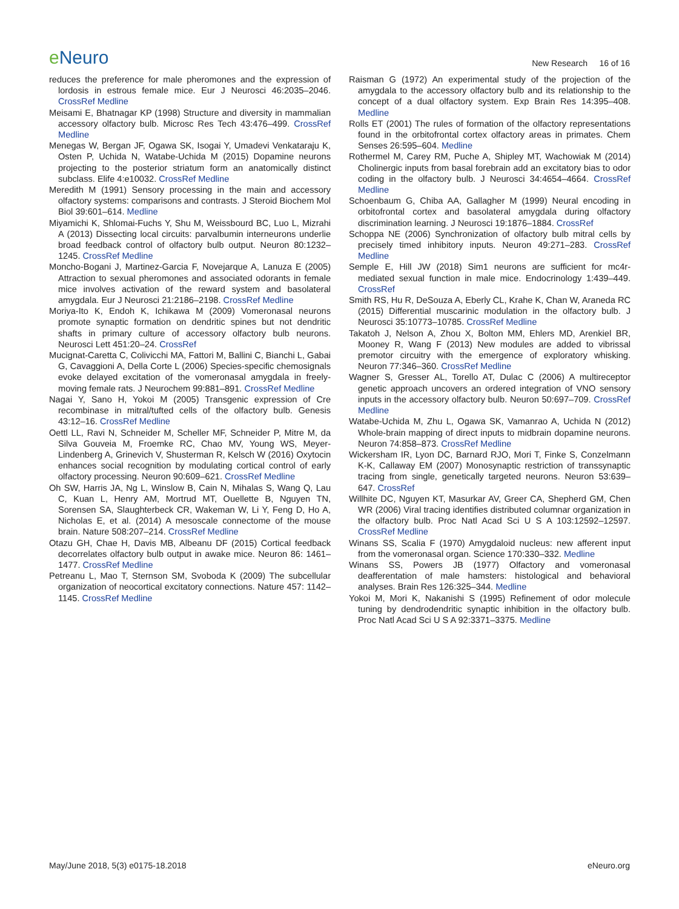e Neuro
New Research 16 of 16
reduces the preference for male pheromones and the expression of lordosis in estrous female mice. Eur J Neurosci 46:2035–2046. CrossRef Medline
Meisami E, Bhatnagar KP (1998) Structure and diversity in mammalian accessory olfactory bulb. Microsc Res Tech 43:476–499. CrossRef Medline
Menegas W, Bergan JF, Ogawa SK, Isogai Y, Umadevi Venkataraju K, Osten P, Uchida N, Watabe-Uchida M (2015) Dopamine neurons projecting to the posterior striatum form an anatomically distinct subclass. Elife 4:e10032. CrossRef Medline
Meredith M (1991) Sensory processing in the main and accessory olfactory systems: comparisons and contrasts. J Steroid Biochem Mol Biol 39:601–614. Medline
Miyamichi K, Shlomai-Fuchs Y, Shu M, Weissbourd BC, Luo L, Mizrahi A (2013) Dissecting local circuits: parvalbumin interneurons underlie broad feedback control of olfactory bulb output. Neuron 80:1232–1245. CrossRef Medline
Moncho-Bogani J, Martinez-Garcia F, Novejarque A, Lanuza E (2005) Attraction to sexual pheromones and associated odorants in female mice involves activation of the reward system and basolateral amygdala. Eur J Neurosci 21:2186–2198. CrossRef Medline
Moriya-Ito K, Endoh K, Ichikawa M (2009) Vomeronasal neurons promote synaptic formation on dendritic spines but not dendritic shafts in primary culture of accessory olfactory bulb neurons. Neurosci Lett 451:20–24. CrossRef
Mucignat-Caretta C, Colivicchi MA, Fattori M, Ballini C, Bianchi L, Gabai G, Cavaggioni A, Della Corte L (2006) Species-specific chemosignals evoke delayed excitation of the vomeronasal amygdala in freely-moving female rats. J Neurochem 99:881–891. CrossRef Medline
Nagai Y, Sano H, Yokoi M (2005) Transgenic expression of Cre recombinase in mitral/tufted cells of the olfactory bulb. Genesis 43:12–16. CrossRef Medline
Oettl LL, Ravi N, Schneider M, Scheller MF, Schneider P, Mitre M, da Silva Gouveia M, Froemke RC, Chao MV, Young WS, Meyer-Lindenberg A, Grinevich V, Shusterman R, Kelsch W (2016) Oxytocin enhances social recognition by modulating cortical control of early olfactory processing. Neuron 90:609–621. CrossRef Medline
Oh SW, Harris JA, Ng L, Winslow B, Cain N, Mihalas S, Wang Q, Lau C, Kuan L, Henry AM, Mortrud MT, Ouellette B, Nguyen TN, Sorensen SA, Slaughterbeck CR, Wakeman W, Li Y, Feng D, Ho A, Nicholas E, et al. (2014) A mesoscale connectome of the mouse brain. Nature 508:207–214. CrossRef Medline
Otazu GH, Chae H, Davis MB, Albeanu DF (2015) Cortical feedback decorrelates olfactory bulb output in awake mice. Neuron 86: 1461–1477. CrossRef Medline
Petreanu L, Mao T, Sternson SM, Svoboda K (2009) The subcellular organization of neocortical excitatory connections. Nature 457: 1142–1145. CrossRef Medline
Raisman G (1972) An experimental study of the projection of the amygdala to the accessory olfactory bulb and its relationship to the concept of a dual olfactory system. Exp Brain Res 14:395–408. Medline
Rolls ET (2001) The rules of formation of the olfactory representations found in the orbitofrontal cortex olfactory areas in primates. Chem Senses 26:595–604. Medline
Rothermel M, Carey RM, Puche A, Shipley MT, Wachowiak M (2014) Cholinergic inputs from basal forebrain add an excitatory bias to odor coding in the olfactory bulb. J Neurosci 34:4654–4664. CrossRef Medline
Schoenbaum G, Chiba AA, Gallagher M (1999) Neural encoding in orbitofrontal cortex and basolateral amygdala during olfactory discrimination learning. J Neurosci 19:1876–1884. CrossRef
Schoppa NE (2006) Synchronization of olfactory bulb mitral cells by precisely timed inhibitory inputs. Neuron 49:271–283. CrossRef Medline
Semple E, Hill JW (2018) Sim1 neurons are sufficient for mc4r-mediated sexual function in male mice. Endocrinology 1:439–449. CrossRef
Smith RS, Hu R, DeSouza A, Eberly CL, Krahe K, Chan W, Araneda RC (2015) Differential muscarinic modulation in the olfactory bulb. J Neurosci 35:10773–10785. CrossRef Medline
Takatoh J, Nelson A, Zhou X, Bolton MM, Ehlers MD, Arenkiel BR, Mooney R, Wang F (2013) New modules are added to vibrissal premotor circuitry with the emergence of exploratory whisking. Neuron 77:346–360. CrossRef Medline
Wagner S, Gresser AL, Torello AT, Dulac C (2006) A multireceptor genetic approach uncovers an ordered integration of VNO sensory inputs in the accessory olfactory bulb. Neuron 50:697–709. CrossRef Medline
Watabe-Uchida M, Zhu L, Ogawa SK, Vamanrao A, Uchida N (2012) Whole-brain mapping of direct inputs to midbrain dopamine neurons. Neuron 74:858–873. CrossRef Medline
Wickersham IR, Lyon DC, Barnard RJO, Mori T, Finke S, Conzelmann K-K, Callaway EM (2007) Monosynaptic restriction of transsynaptic tracing from single, genetically targeted neurons. Neuron 53:639–647. CrossRef
Willhite DC, Nguyen KT, Masurkar AV, Greer CA, Shepherd GM, Chen WR (2006) Viral tracing identifies distributed columnar organization in the olfactory bulb. Proc Natl Acad Sci U S A 103:12592–12597. CrossRef Medline
Winans SS, Scalia F (1970) Amygdaloid nucleus: new afferent input from the vomeronasal organ. Science 170:330–332. Medline
Winans SS, Powers JB (1977) Olfactory and vomeronasal deafferentation of male hamsters: histological and behavioral analyses. Brain Res 126:325–344. Medline
Yokoi M, Mori K, Nakanishi S (1995) Refinement of odor molecule tuning by dendrodendritic synaptic inhibition in the olfactory bulb. Proc Natl Acad Sci U S A 92:3371–3375. Medline
May/June 2018, 5(3) e0175-18.2018
eNeuro.org